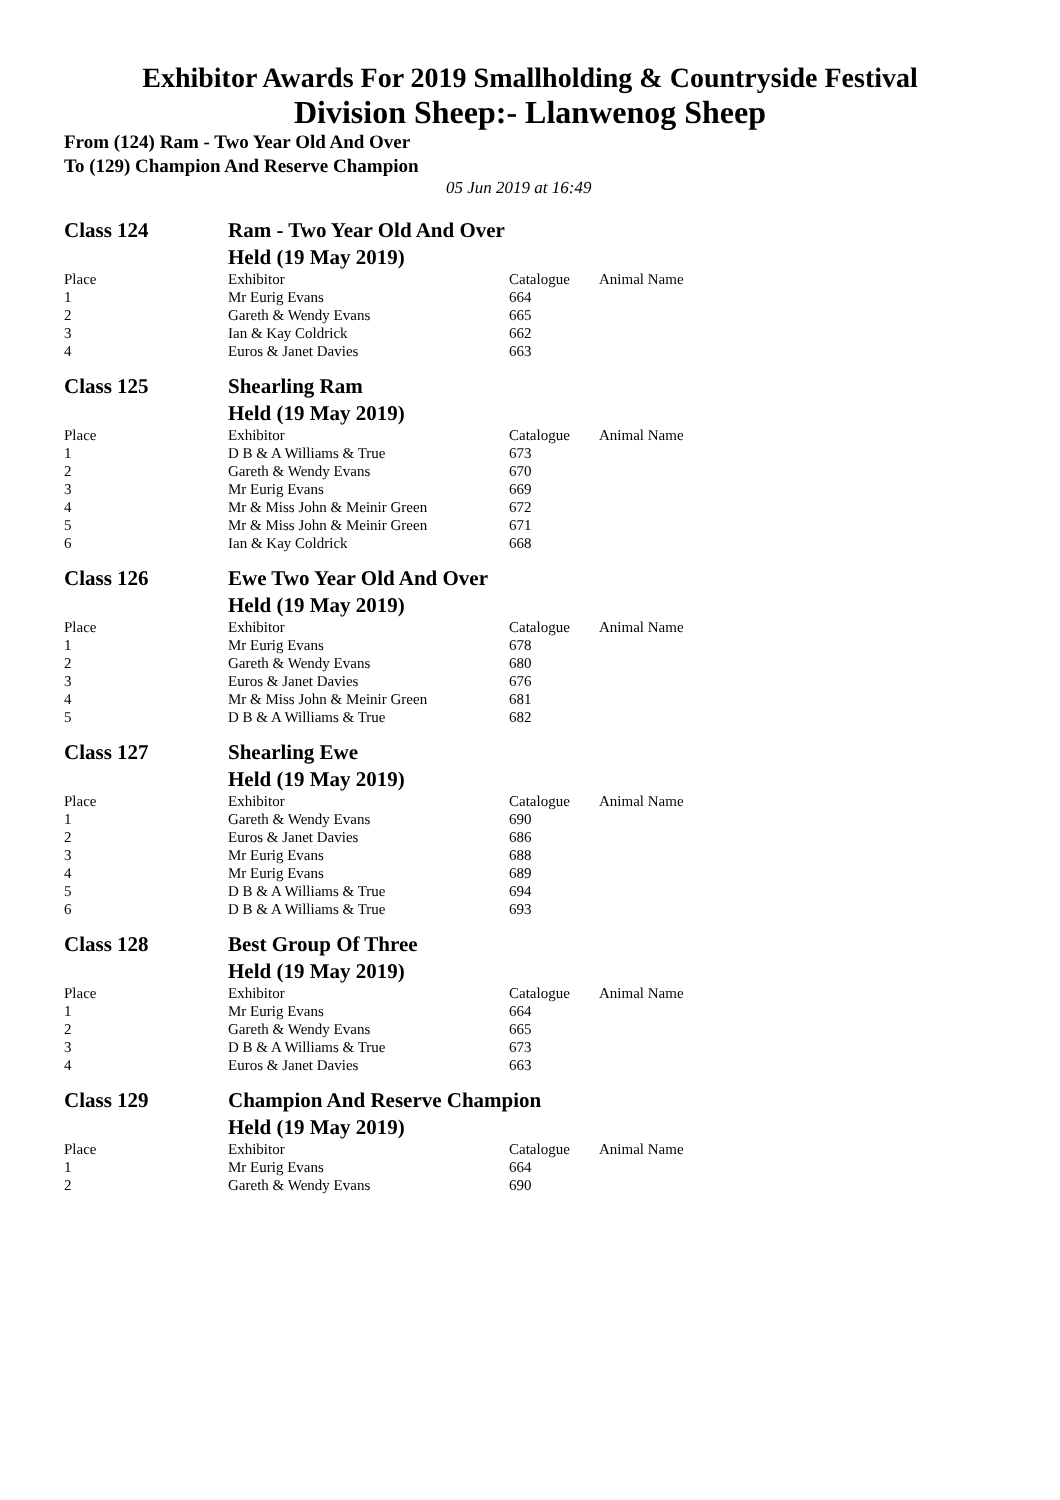Exhibitor Awards For 2019 Smallholding & Countryside Festival
Division Sheep:- Llanwenog Sheep
From (124) Ram - Two Year Old And Over
To (129) Champion And Reserve Champion
05 Jun 2019 at 16:49
| Class 124 | Ram - Two Year Old And Over | | |
| | Held (19 May 2019) | | |
| Place | Exhibitor | Catalogue | Animal Name |
| 1 | Mr Eurig Evans | 664 | |
| 2 | Gareth & Wendy Evans | 665 | |
| 3 | Ian & Kay Coldrick | 662 | |
| 4 | Euros & Janet Davies | 663 | |
| Class 125 | Shearling Ram | | |
| | Held (19 May 2019) | | |
| Place | Exhibitor | Catalogue | Animal Name |
| 1 | D B & A Williams & True | 673 | |
| 2 | Gareth & Wendy Evans | 670 | |
| 3 | Mr Eurig Evans | 669 | |
| 4 | Mr & Miss John & Meinir Green | 672 | |
| 5 | Mr & Miss John & Meinir Green | 671 | |
| 6 | Ian & Kay Coldrick | 668 | |
| Class 126 | Ewe Two Year Old And Over | | |
| | Held (19 May 2019) | | |
| Place | Exhibitor | Catalogue | Animal Name |
| 1 | Mr Eurig Evans | 678 | |
| 2 | Gareth & Wendy Evans | 680 | |
| 3 | Euros & Janet Davies | 676 | |
| 4 | Mr & Miss John & Meinir Green | 681 | |
| 5 | D B & A Williams & True | 682 | |
| Class 127 | Shearling Ewe | | |
| | Held (19 May 2019) | | |
| Place | Exhibitor | Catalogue | Animal Name |
| 1 | Gareth & Wendy Evans | 690 | |
| 2 | Euros & Janet Davies | 686 | |
| 3 | Mr Eurig Evans | 688 | |
| 4 | Mr Eurig Evans | 689 | |
| 5 | D B & A Williams & True | 694 | |
| 6 | D B & A Williams & True | 693 | |
| Class 128 | Best Group Of Three | | |
| | Held (19 May 2019) | | |
| Place | Exhibitor | Catalogue | Animal Name |
| 1 | Mr Eurig Evans | 664 | |
| 2 | Gareth & Wendy Evans | 665 | |
| 3 | D B & A Williams & True | 673 | |
| 4 | Euros & Janet Davies | 663 | |
| Class 129 | Champion And Reserve Champion | | |
| | Held (19 May 2019) | | |
| Place | Exhibitor | Catalogue | Animal Name |
| 1 | Mr Eurig Evans | 664 | |
| 2 | Gareth & Wendy Evans | 690 | |